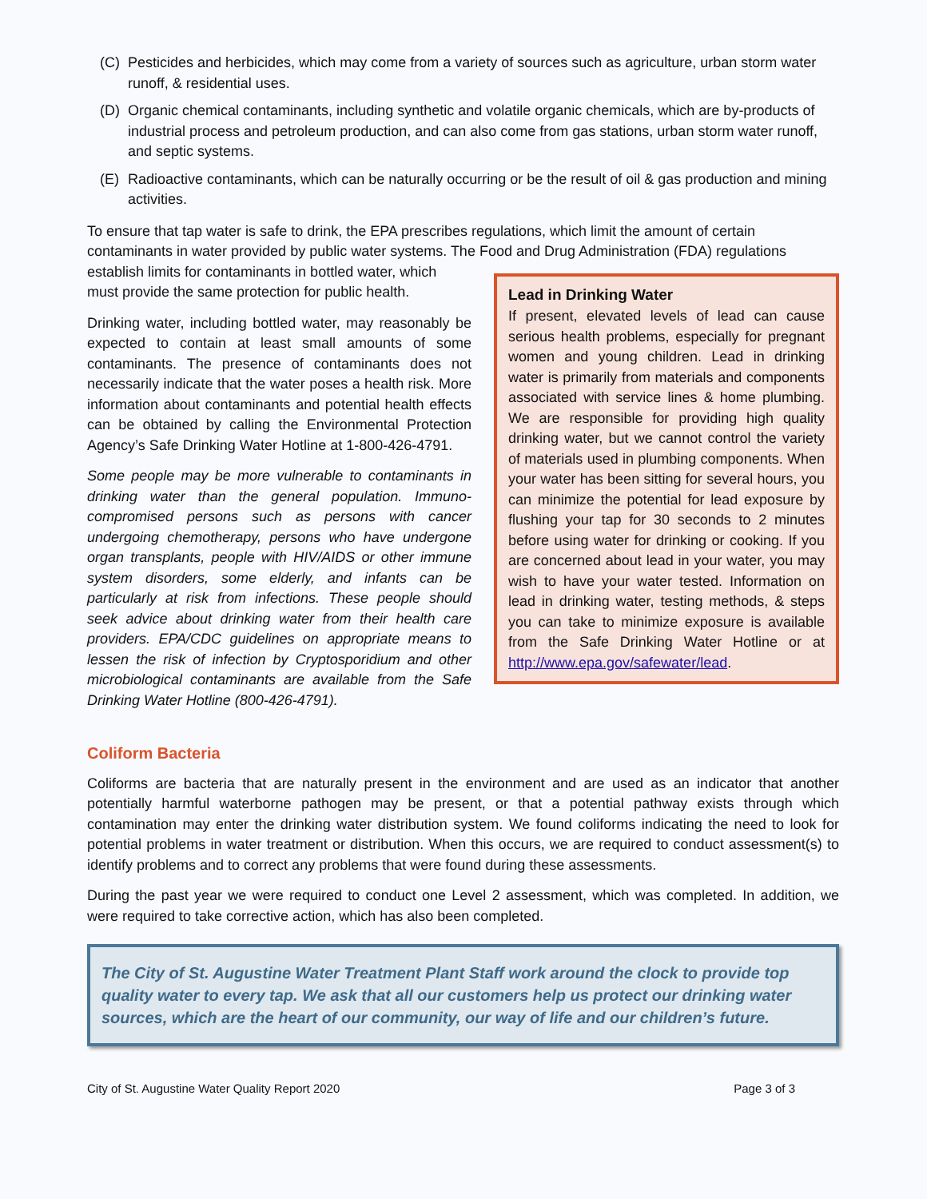(C) Pesticides and herbicides, which may come from a variety of sources such as agriculture, urban storm water runoff, & residential uses.
(D) Organic chemical contaminants, including synthetic and volatile organic chemicals, which are by-products of industrial process and petroleum production, and can also come from gas stations, urban storm water runoff, and septic systems.
(E) Radioactive contaminants, which can be naturally occurring or be the result of oil & gas production and mining activities.
To ensure that tap water is safe to drink, the EPA prescribes regulations, which limit the amount of certain contaminants in water provided by public water systems. The Food and Drug Administration (FDA) regulations
establish limits for contaminants in bottled water, which must provide the same protection for public health.
Drinking water, including bottled water, may reasonably be expected to contain at least small amounts of some contaminants. The presence of contaminants does not necessarily indicate that the water poses a health risk. More information about contaminants and potential health effects can be obtained by calling the Environmental Protection Agency’s Safe Drinking Water Hotline at 1-800-426-4791.
Some people may be more vulnerable to contaminants in drinking water than the general population. Immuno-compromised persons such as persons with cancer undergoing chemotherapy, persons who have undergone organ transplants, people with HIV/AIDS or other immune system disorders, some elderly, and infants can be particularly at risk from infections. These people should seek advice about drinking water from their health care providers. EPA/CDC guidelines on appropriate means to lessen the risk of infection by Cryptosporidium and other microbiological contaminants are available from the Safe Drinking Water Hotline (800-426-4791).
Lead in Drinking Water
If present, elevated levels of lead can cause serious health problems, especially for pregnant women and young children. Lead in drinking water is primarily from materials and components associated with service lines & home plumbing. We are responsible for providing high quality drinking water, but we cannot control the variety of materials used in plumbing components. When your water has been sitting for several hours, you can minimize the potential for lead exposure by flushing your tap for 30 seconds to 2 minutes before using water for drinking or cooking. If you are concerned about lead in your water, you may wish to have your water tested. Information on lead in drinking water, testing methods, & steps you can take to minimize exposure is available from the Safe Drinking Water Hotline or at http://www.epa.gov/safewater/lead.
Coliform Bacteria
Coliforms are bacteria that are naturally present in the environment and are used as an indicator that another potentially harmful waterborne pathogen may be present, or that a potential pathway exists through which contamination may enter the drinking water distribution system. We found coliforms indicating the need to look for potential problems in water treatment or distribution. When this occurs, we are required to conduct assessment(s) to identify problems and to correct any problems that were found during these assessments.
During the past year we were required to conduct one Level 2 assessment, which was completed. In addition, we were required to take corrective action, which has also been completed.
The City of St. Augustine Water Treatment Plant Staff work around the clock to provide top quality water to every tap. We ask that all our customers help us protect our drinking water sources, which are the heart of our community, our way of life and our children’s future.
City of St. Augustine Water Quality Report 2020 Page 3 of 3